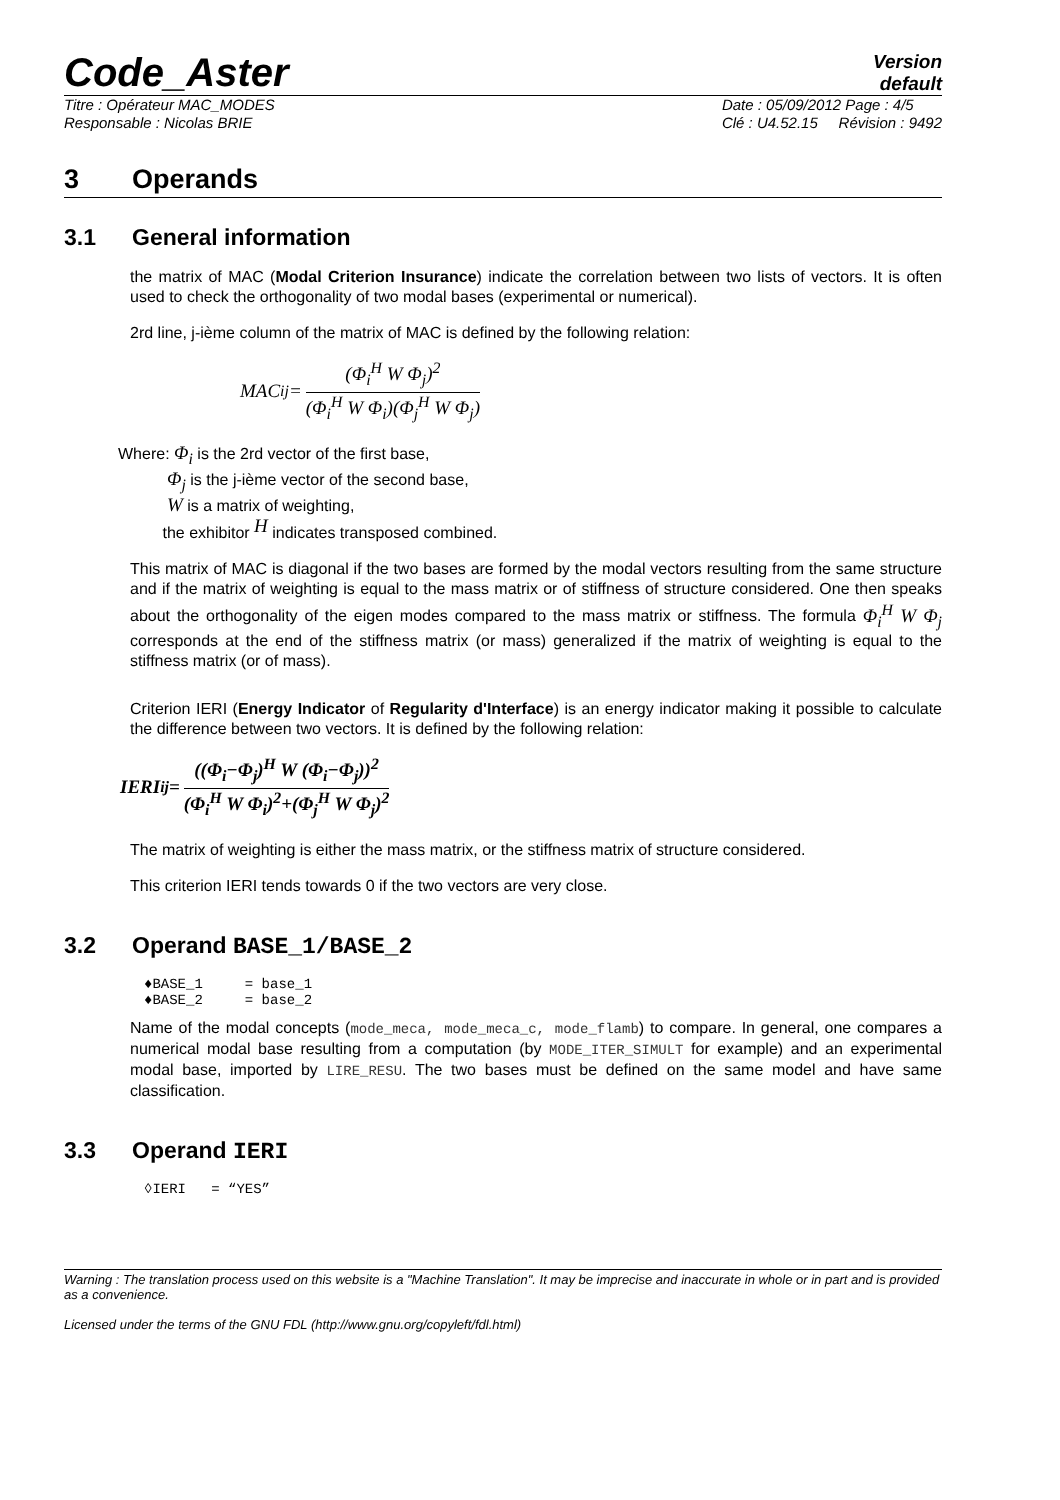Code_Aster
Version
default
Titre : Opérateur MAC_MODES
Responsable : Nicolas BRIE Date : 05/09/2012 Page : 4/5
Clé : U4.52.15 Révision : 9492
3 Operands
3.1 General information
the matrix of MAC (Modal Criterion Insurance) indicate the correlation between two lists of vectors. It is often used to check the orthogonality of two modal bases (experimental or numerical).
2rd line, j-ième column of the matrix of MAC is defined by the following relation:
MAC<sub>ij</sub> = (Φ<sub>i</sub><sup>H</sup> W Φ<sub>j</sub>)<sup>2</sup> (Φ<sub>i</sub><sup>H</sup> W Φ<sub>i</sub>)(Φ<sub>j</sub><sup>H</sup> W Φ<sub>j</sub>)
Where: Φ<sub>i</sub> is the 2rd vector of the first base,
Φ<sub>j</sub> is the j-ième vector of the second base,
W is a matrix of weighting,
the exhibitor <sup>H</sup> indicates transposed combined.
This matrix of MAC is diagonal if the two bases are formed by the modal vectors resulting from the same structure and if the matrix of weighting is equal to the mass matrix or of stiffness of structure considered. One then speaks about the orthogonality of the eigen modes compared to the mass matrix or stiffness. The formula Φ<sub>i</sub><sup>H</sup> W Φ<sub>j</sub> corresponds at the end of the stiffness matrix (or mass) generalized if the matrix of weighting is equal to the stiffness matrix (or of mass).
Criterion IERI (Energy Indicator of Regularity d'Interface) is an energy indicator making it possible to calculate the difference between two vectors. It is defined by the following relation:
IERI<sub>ij</sub> = ((Φ<sub>i</sub>−Φ<sub>j</sub>)<sup>H</sup> W (Φ<sub>i</sub>−Φ<sub>j</sub>))<sup>2</sup> (Φ<sub>i</sub><sup>H</sup> W Φ<sub>i</sub>)<sup>2</sup>+(Φ<sub>j</sub><sup>H</sup> W Φ<sub>j</sub>)<sup>2</sup>
The matrix of weighting is either the mass matrix, or the stiffness matrix of structure considered.
This criterion IERI tends towards 0 if the two vectors are very close.
3.2 Operand BASE_1/BASE_2
♦BASE_1     = base_1
♦BASE_2     = base_2
Name of the modal concepts (mode_meca, mode_meca_c, mode_flamb) to compare. In general, one compares a numerical modal base resulting from a computation (by MODE_ITER_SIMULT for example) and an experimental modal base, imported by LIRE_RESU. The two bases must be defined on the same model and have same classification.
3.3 Operand IERI
◊IERI   = “YES”
Warning : The translation process used on this website is a "Machine Translation". It may be imprecise and inaccurate in whole or in part and is provided as a convenience.
Licensed under the terms of the GNU FDL (http://www.gnu.org/copyleft/fdl.html)